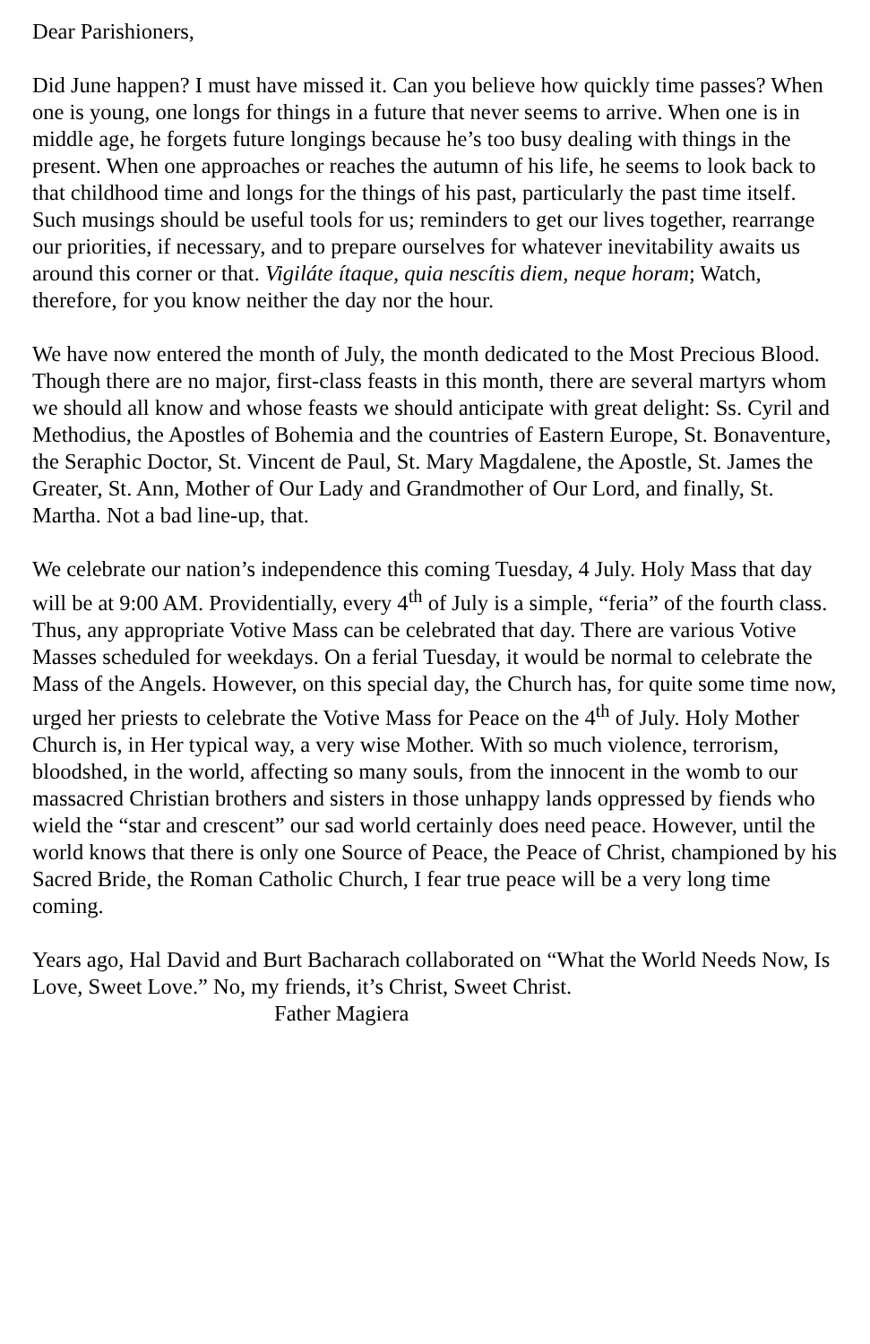Dear Parishioners,
Did June happen? I must have missed it. Can you believe how quickly time passes? When one is young, one longs for things in a future that never seems to arrive. When one is in middle age, he forgets future longings because he’s too busy dealing with things in the present. When one approaches or reaches the autumn of his life, he seems to look back to that childhood time and longs for the things of his past, particularly the past time itself. Such musings should be useful tools for us; reminders to get our lives together, rearrange our priorities, if necessary, and to prepare ourselves for whatever inevitability awaits us around this corner or that. Vigiláte ítaque, quia nescítis diem, neque horam; Watch, therefore, for you know neither the day nor the hour.
We have now entered the month of July, the month dedicated to the Most Precious Blood. Though there are no major, first-class feasts in this month, there are several martyrs whom we should all know and whose feasts we should anticipate with great delight: Ss. Cyril and Methodius, the Apostles of Bohemia and the countries of Eastern Europe, St. Bonaventure, the Seraphic Doctor, St. Vincent de Paul, St. Mary Magdalene, the Apostle, St. James the Greater, St. Ann, Mother of Our Lady and Grandmother of Our Lord, and finally, St. Martha. Not a bad line-up, that.
We celebrate our nation’s independence this coming Tuesday, 4 July. Holy Mass that day will be at 9:00 AM. Providentially, every 4<sup>th</sup> of July is a simple, “feria” of the fourth class. Thus, any appropriate Votive Mass can be celebrated that day. There are various Votive Masses scheduled for weekdays. On a ferial Tuesday, it would be normal to celebrate the Mass of the Angels. However, on this special day, the Church has, for quite some time now, urged her priests to celebrate the Votive Mass for Peace on the 4<sup>th</sup> of July. Holy Mother Church is, in Her typical way, a very wise Mother. With so much violence, terrorism, bloodshed, in the world, affecting so many souls, from the innocent in the womb to our massacred Christian brothers and sisters in those unhappy lands oppressed by fiends who wield the “star and crescent” our sad world certainly does need peace. However, until the world knows that there is only one Source of Peace, the Peace of Christ, championed by his Sacred Bride, the Roman Catholic Church, I fear true peace will be a very long time coming.
Years ago, Hal David and Burt Bacharach collaborated on “What the World Needs Now, Is Love, Sweet Love.” No, my friends, it’s Christ, Sweet Christ. Father Magiera